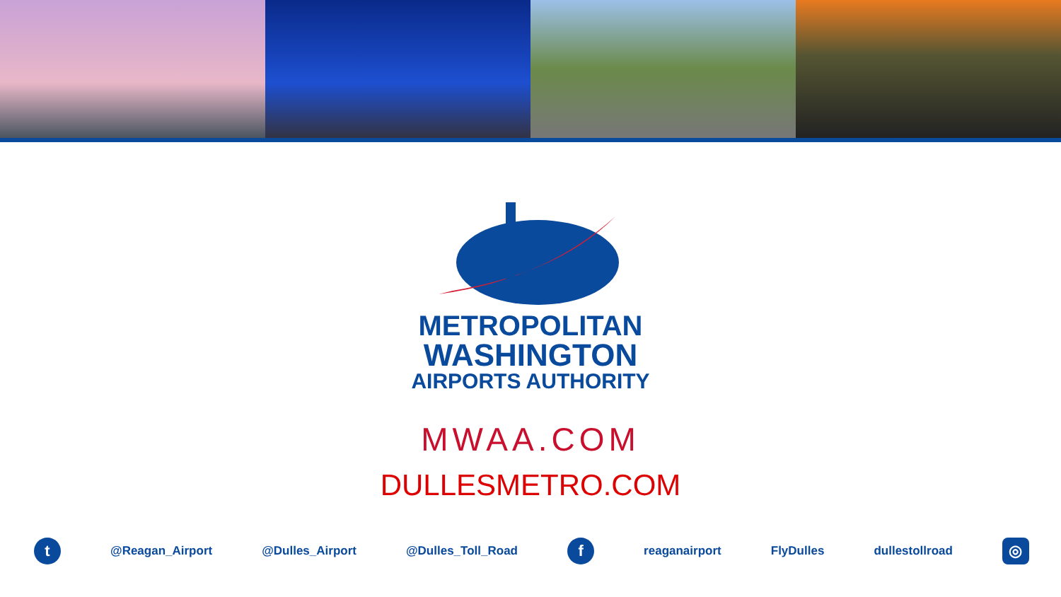METROPOLITAN
WASHINGTON
AIRPORTS AUTHORITY
MWAA.COM
DULLESMETRO.COM
t
@Reagan_Airport @Dulles_Airport @Dulles_Toll_Road
f
reaganairport FlyDulles dullestollroad
◎